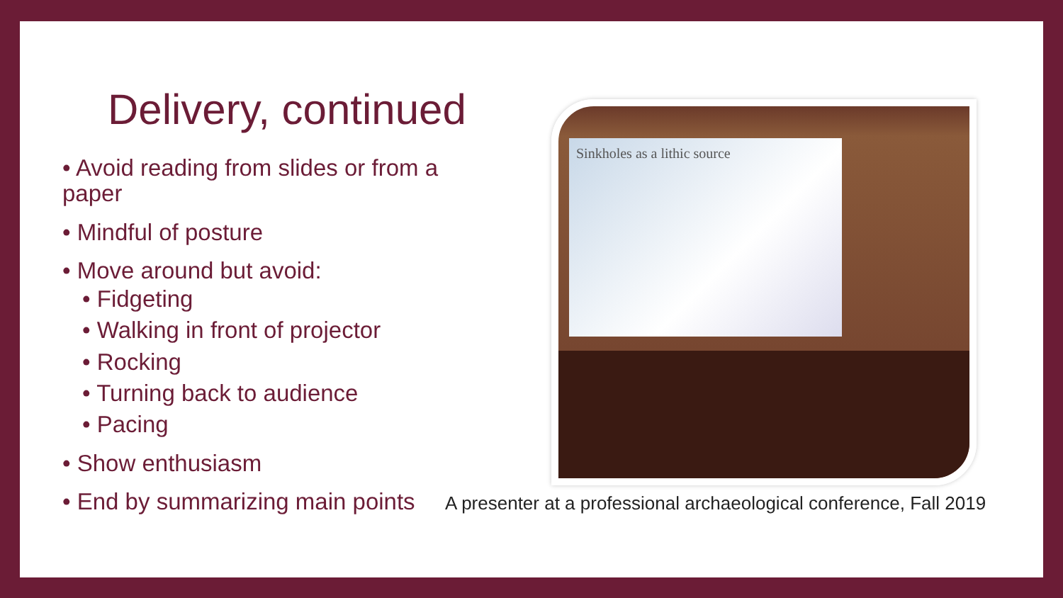Delivery, continued
• Avoid reading from slides or from a paper
• Mindful of posture
• Move around but avoid:
• Fidgeting
• Walking in front of projector
• Rocking
• Turning back to audience
• Pacing
• Show enthusiasm
• End by summarizing main points
Sinkholes as a lithic source
A presenter at a professional archaeological conference, Fall 2019